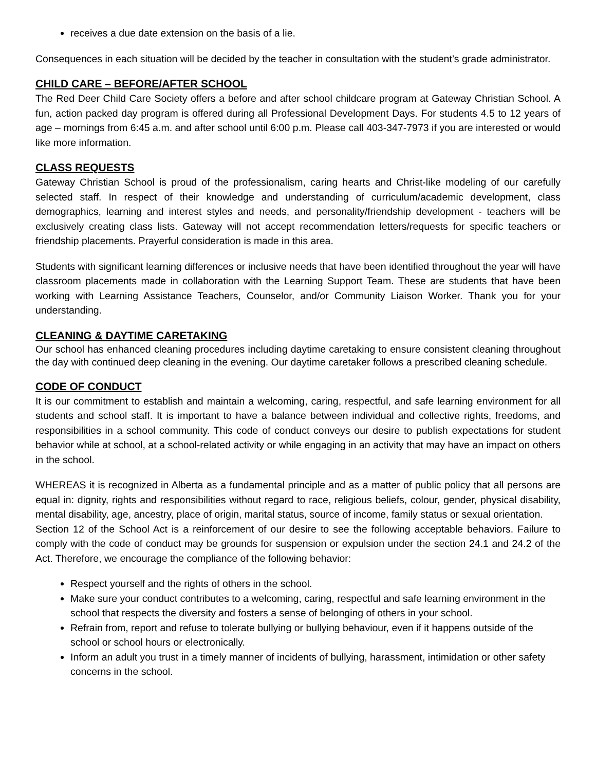receives a due date extension on the basis of a lie.
Consequences in each situation will be decided by the teacher in consultation with the student’s grade administrator.
CHILD CARE – BEFORE/AFTER SCHOOL
The Red Deer Child Care Society offers a before and after school childcare program at Gateway Christian School. A fun, action packed day program is offered during all Professional Development Days. For students 4.5 to 12 years of age – mornings from 6:45 a.m. and after school until 6:00 p.m. Please call 403-347-7973 if you are interested or would like more information.
CLASS REQUESTS
Gateway Christian School is proud of the professionalism, caring hearts and Christ-like modeling of our carefully selected staff. In respect of their knowledge and understanding of curriculum/academic development, class demographics, learning and interest styles and needs, and personality/friendship development - teachers will be exclusively creating class lists. Gateway will not accept recommendation letters/requests for specific teachers or friendship placements. Prayerful consideration is made in this area.
Students with significant learning differences or inclusive needs that have been identified throughout the year will have classroom placements made in collaboration with the Learning Support Team. These are students that have been working with Learning Assistance Teachers, Counselor, and/or Community Liaison Worker. Thank you for your understanding.
CLEANING & DAYTIME CARETAKING
Our school has enhanced cleaning procedures including daytime caretaking to ensure consistent cleaning throughout the day with continued deep cleaning in the evening. Our daytime caretaker follows a prescribed cleaning schedule.
CODE OF CONDUCT
It is our commitment to establish and maintain a welcoming, caring, respectful, and safe learning environment for all students and school staff. It is important to have a balance between individual and collective rights, freedoms, and responsibilities in a school community. This code of conduct conveys our desire to publish expectations for student behavior while at school, at a school-related activity or while engaging in an activity that may have an impact on others in the school.
WHEREAS it is recognized in Alberta as a fundamental principle and as a matter of public policy that all persons are equal in: dignity, rights and responsibilities without regard to race, religious beliefs, colour, gender, physical disability, mental disability, age, ancestry, place of origin, marital status, source of income, family status or sexual orientation.
Section 12 of the School Act is a reinforcement of our desire to see the following acceptable behaviors. Failure to comply with the code of conduct may be grounds for suspension or expulsion under the section 24.1 and 24.2 of the Act. Therefore, we encourage the compliance of the following behavior:
Respect yourself and the rights of others in the school.
Make sure your conduct contributes to a welcoming, caring, respectful and safe learning environment in the school that respects the diversity and fosters a sense of belonging of others in your school.
Refrain from, report and refuse to tolerate bullying or bullying behaviour, even if it happens outside of the school or school hours or electronically.
Inform an adult you trust in a timely manner of incidents of bullying, harassment, intimidation or other safety concerns in the school.